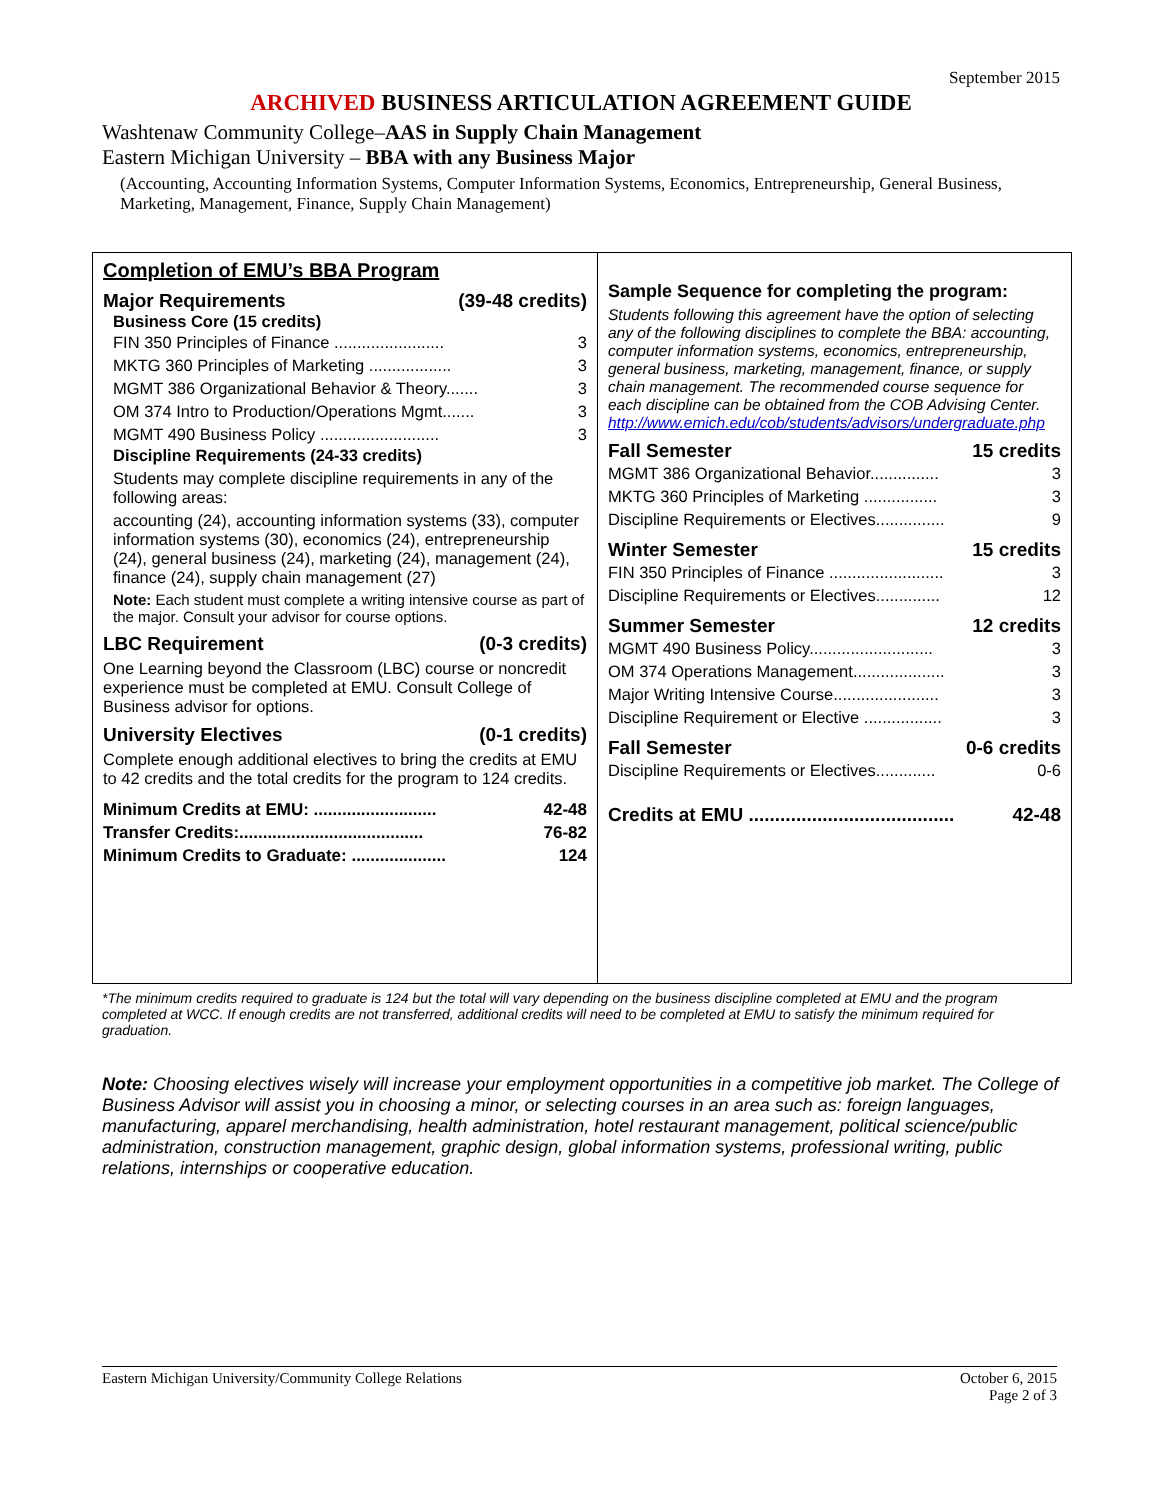September 2015
ARCHIVED BUSINESS ARTICULATION AGREEMENT GUIDE
Washtenaw Community College–AAS in Supply Chain Management
Eastern Michigan University – BBA with any Business Major
(Accounting, Accounting Information Systems, Computer Information Systems, Economics, Entrepreneurship, General Business, Marketing, Management, Finance, Supply Chain Management)
Completion of EMU’s BBA Program
Major Requirements (39-48 credits)
Business Core (15 credits)
FIN 350 Principles of Finance ........................ 3
MKTG 360 Principles of Marketing .................. 3
MGMT 386 Organizational Behavior & Theory....... 3
OM 374 Intro to Production/Operations Mgmt....... 3
MGMT 490 Business Policy .......................... 3
Discipline Requirements (24-33 credits)
Students may complete discipline requirements in any of the following areas:
accounting (24), accounting information systems (33), computer information systems (30), economics (24), entrepreneurship (24), general business (24), marketing (24), management (24), finance (24), supply chain management (27)
Note: Each student must complete a writing intensive course as part of the major. Consult your advisor for course options.
LBC Requirement (0-3 credits)
One Learning beyond the Classroom (LBC) course or noncredit experience must be completed at EMU. Consult College of Business advisor for options.
University Electives (0-1 credits)
Complete enough additional electives to bring the credits at EMU to 42 credits and the total credits for the program to 124 credits.
Minimum Credits at EMU: .......................... 42-48
Transfer Credits:....................................... 76-82
Minimum Credits to Graduate: .................... 124
Sample Sequence for completing the program:
Students following this agreement have the option of selecting any of the following disciplines to complete the BBA: accounting, computer information systems, economics, entrepreneurship, general business, marketing, management, finance, or supply chain management. The recommended course sequence for each discipline can be obtained from the COB Advising Center. http://www.emich.edu/cob/students/advisors/undergraduate.php
Fall Semester 15 credits
MGMT 386 Organizational Behavior............... 3
MKTG 360 Principles of Marketing ................ 3
Discipline Requirements or Electives............... 9
Winter Semester 15 credits
FIN 350 Principles of Finance ......................... 3
Discipline Requirements or Electives.............. 12
Summer Semester 12 credits
MGMT 490 Business Policy........................... 3
OM 374 Operations Management.................... 3
Major Writing Intensive Course....................... 3
Discipline Requirement or Elective ................. 3
Fall Semester 0-6 credits
Discipline Requirements or Electives............. 0-6
Credits at EMU ....................................... 42-48
*The minimum credits required to graduate is 124 but the total will vary depending on the business discipline completed at EMU and the program completed at WCC. If enough credits are not transferred, additional credits will need to be completed at EMU to satisfy the minimum required for graduation.
Note: Choosing electives wisely will increase your employment opportunities in a competitive job market. The College of Business Advisor will assist you in choosing a minor, or selecting courses in an area such as: foreign languages, manufacturing, apparel merchandising, health administration, hotel restaurant management, political science/public administration, construction management, graphic design, global information systems, professional writing, public relations, internships or cooperative education.
Eastern Michigan University/Community College Relations October 6, 2015
Page 2 of 3